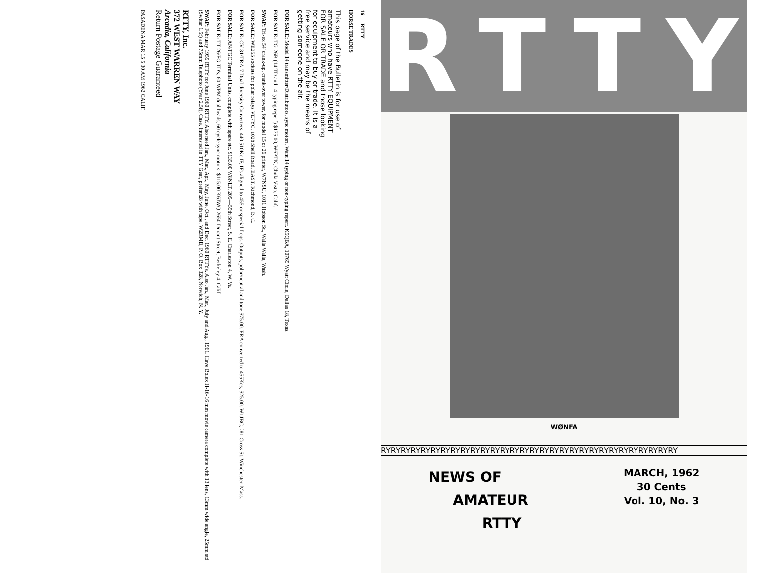16 RTTY
HORSE TRADES
This page of the Bulletin is for use of amateurs who have RTTY EQUIPMENT FOR SALE OR TRADE and those looking for equipment to buy or trade. It is a free service and may be the means of getting someone on the air.
FOR SALE: Model 14 transmitter/Distributors, sync motors, Want 14 typing or non-typing reperf. K5QBA, 10765 Wyatt Circle, Dallas 18, Texas.
FOR SALE: TG-26B (14 TD and 14 typing reperf) $175.00, W6PTN, Chula Vista, Calif.
SWAP: Tri-ex 54' crank-up, crank-over tower, for model 15 or 26 printer, W7NSU, 1011 Hobson St., Walla Walla, Wash.
FOR SALE: WE255 sockets for polar relays VE7YC, 1028 Shell Road, EAST, Richmond, B. C.
FOR SALE: CV-31/TRA-7 Dual diversity Converters, 440-510Kc IF, IFs aligned to 455 or special freqs. Outputs, polar/neutral and tone $75.00. FRA converted to 455Kcs, $25.00. W1JBC, 281 Cross St. Winchester, Mass.
FOR SALE: AN/FGC Terminal Units, complete with spare etc. $135.00 W8NLT, 209—55th Street, S. E. Charleston 4, W. Va.
FOR SALE: TT-26/FG TD's, 60 WPM dual heads, 60 cycle sync motors. $115.00 K6JWQ 2650 Durant Street, Berkeley 4, Calif.
SWAP: February 1959 RTTY for June 1960 RTTY. Also need Jan., Mar., Apr., May, June, Oct., and Dec. 1960 RTTYs. Also Jan., Mar., July and Aug., 1961. Have Bolex H-16-16 mm movie camera complete with 13 lens, 13mm wide angle, 25mm std (Switar 1.5f) and 75mm Telephoto (Yvar 2.5f), Case. Interested in TTY Gear, prefer 28 with tape. W2RMB, P. O. Box 328, Norwich, N. Y.
RTTY, Inc.
372 WEST WARREN WAY
Arcadia, California
Return Postage Guaranteed
PASADENA MAR 15 5 30 AM 1962 CALIF.
RTTY
WØNFA
RYRYRYRYRYRYRYRYRYRYRYRYRYRYRYRYRYRYRYRYRYRYRYRYRYRYRYRYRYRY
NEWS OF
AMATEUR
RTTY
MARCH, 1962
30 Cents
Vol. 10, No. 3